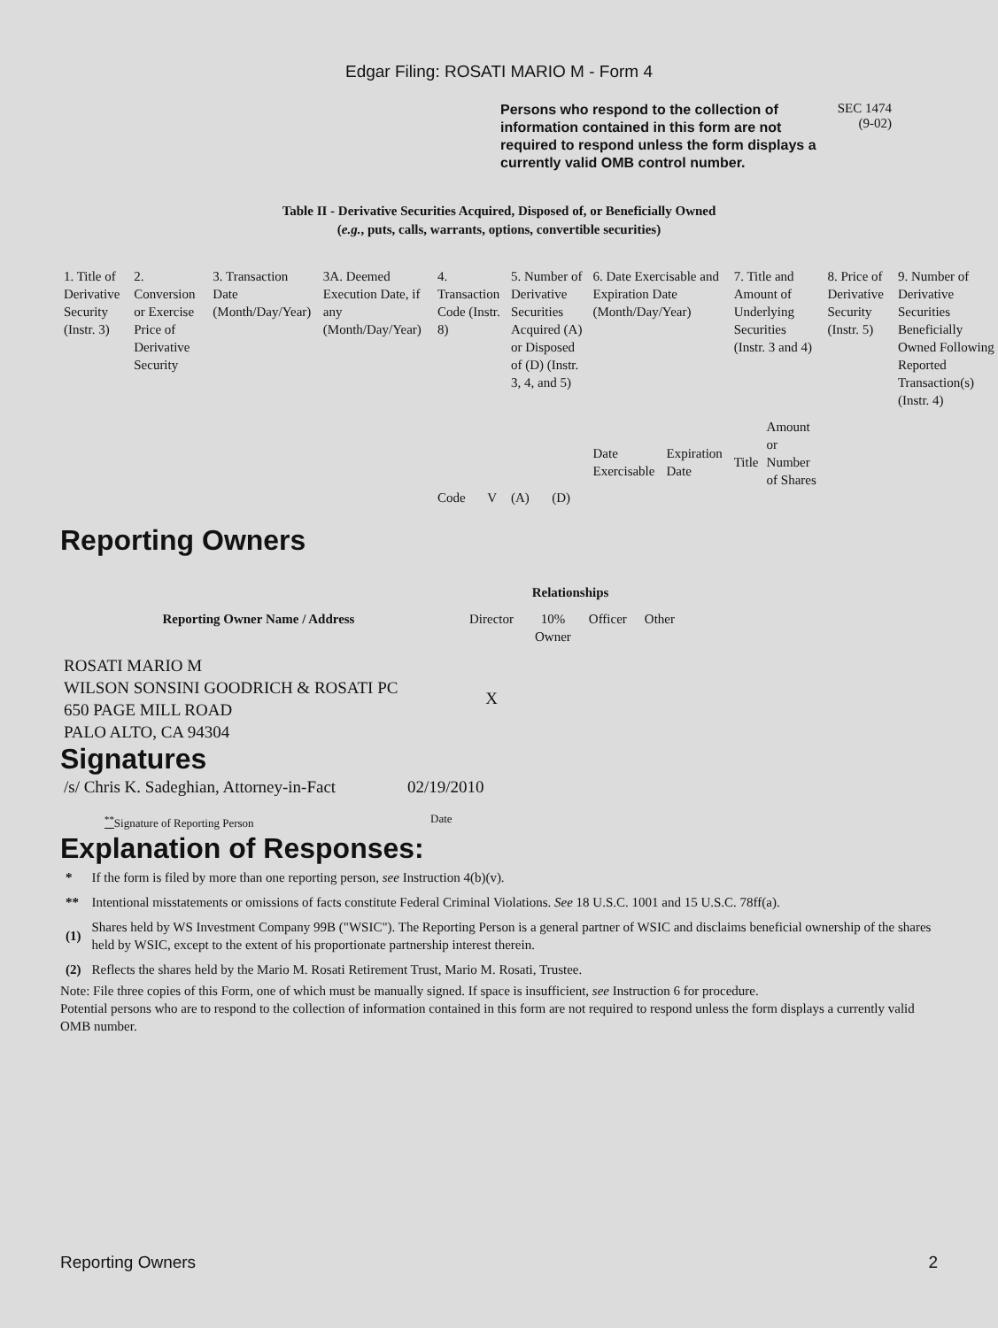Edgar Filing: ROSATI MARIO M - Form 4
Persons who respond to the collection of information contained in this form are not required to respond unless the form displays a currently valid OMB control number.
SEC 1474
(9-02)
Table II - Derivative Securities Acquired, Disposed of, or Beneficially Owned
(e.g., puts, calls, warrants, options, convertible securities)
| 1. Title of Derivative Security (Instr. 3) | 2. Conversion or Exercise Price of Derivative Security | 3. Transaction Date (Month/Day/Year) | 3A. Deemed Execution Date, if any (Month/Day/Year) | 4. Transaction Code (Instr. 8) | | 5. Number of Derivative Securities Acquired (A) or Disposed of (D) (Instr. 3, 4, and 5) | | 6. Date Exercisable and Expiration Date (Month/Day/Year) | | 7. Title and Amount of Underlying Securities (Instr. 3 and 4) | | 8. Price of Derivative Security (Instr. 5) | 9. Number of Derivative Securities Beneficially Owned Following Reported Transaction(s) (Instr. 4) |
| | | | | Code | V | (A) | (D) | Date Exercisable | Expiration Date | Title | Amount or Number of Shares | | |
Reporting Owners
| Reporting Owner Name / Address | Relationships | | | |
| --- | --- | --- | --- | --- |
| | Director | 10% Owner | Officer | Other |
| ROSATI MARIO M WILSON SONSINI GOODRICH & ROSATI PC 650 PAGE MILL ROAD PALO ALTO, CA 94304 | X | | | |
Signatures
| /s/ Chris K. Sadeghian, Attorney-in-Fact | 02/19/2010 |
| <sup>**</sup> Signature of Reporting Person | Date |
Explanation of Responses:
| * | If the form is filed by more than one reporting person, see Instruction 4(b)(v). |
| ** | Intentional misstatements or omissions of facts constitute Federal Criminal Violations. See 18 U.S.C. 1001 and 15 U.S.C. 78ff(a). |
| (1) | Shares held by WS Investment Company 99B ("WSIC"). The Reporting Person is a general partner of WSIC and disclaims beneficial ownership of the shares held by WSIC, except to the extent of his proportionate partnership interest therein. |
| (2) | Reflects the shares held by the Mario M. Rosati Retirement Trust, Mario M. Rosati, Trustee. |
Note: File three copies of this Form, one of which must be manually signed. If space is insufficient, see Instruction 6 for procedure.
Potential persons who are to respond to the collection of information contained in this form are not required to respond unless the form displays a currently valid OMB number.
Reporting Owners 2